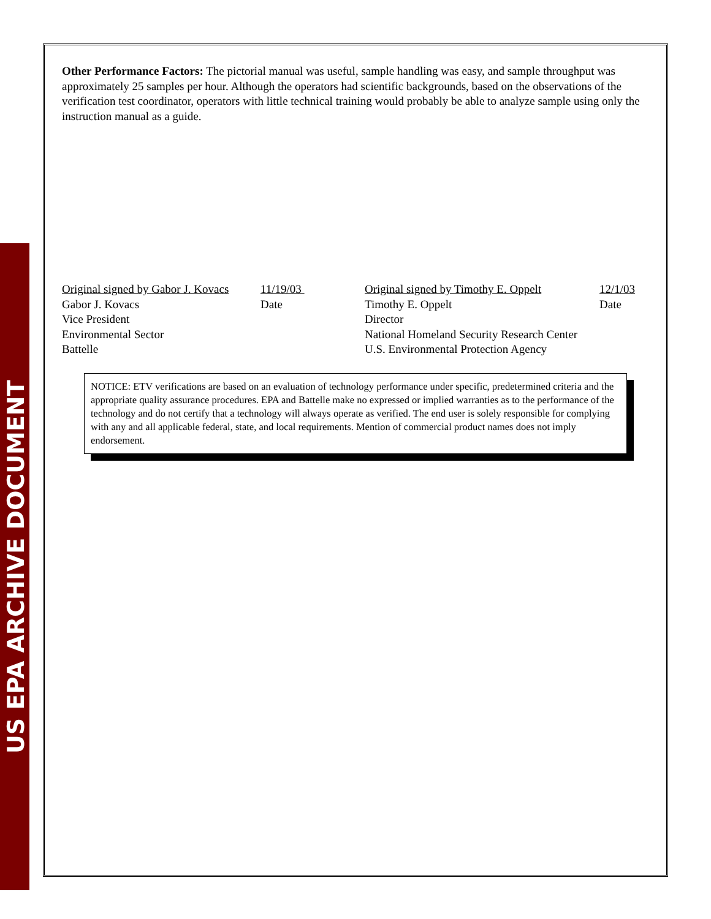US EPA ARCHIVE DOCUMENT
Other Performance Factors: The pictorial manual was useful, sample handling was easy, and sample throughput was approximately 25 samples per hour. Although the operators had scientific backgrounds, based on the observations of the verification test coordinator, operators with little technical training would probably be able to analyze sample using only the instruction manual as a guide.
Original signed by Gabor J. Kovacs
Gabor J. Kovacs
Vice President
Environmental Sector
Battelle
11/19/03
Date
Original signed by Timothy E. Oppelt
Timothy E. Oppelt
Director
National Homeland Security Research Center
U.S. Environmental Protection Agency
12/1/03
Date
NOTICE: ETV verifications are based on an evaluation of technology performance under specific, predetermined criteria and the appropriate quality assurance procedures. EPA and Battelle make no expressed or implied warranties as to the performance of the technology and do not certify that a technology will always operate as verified. The end user is solely responsible for complying with any and all applicable federal, state, and local requirements. Mention of commercial product names does not imply endorsement.